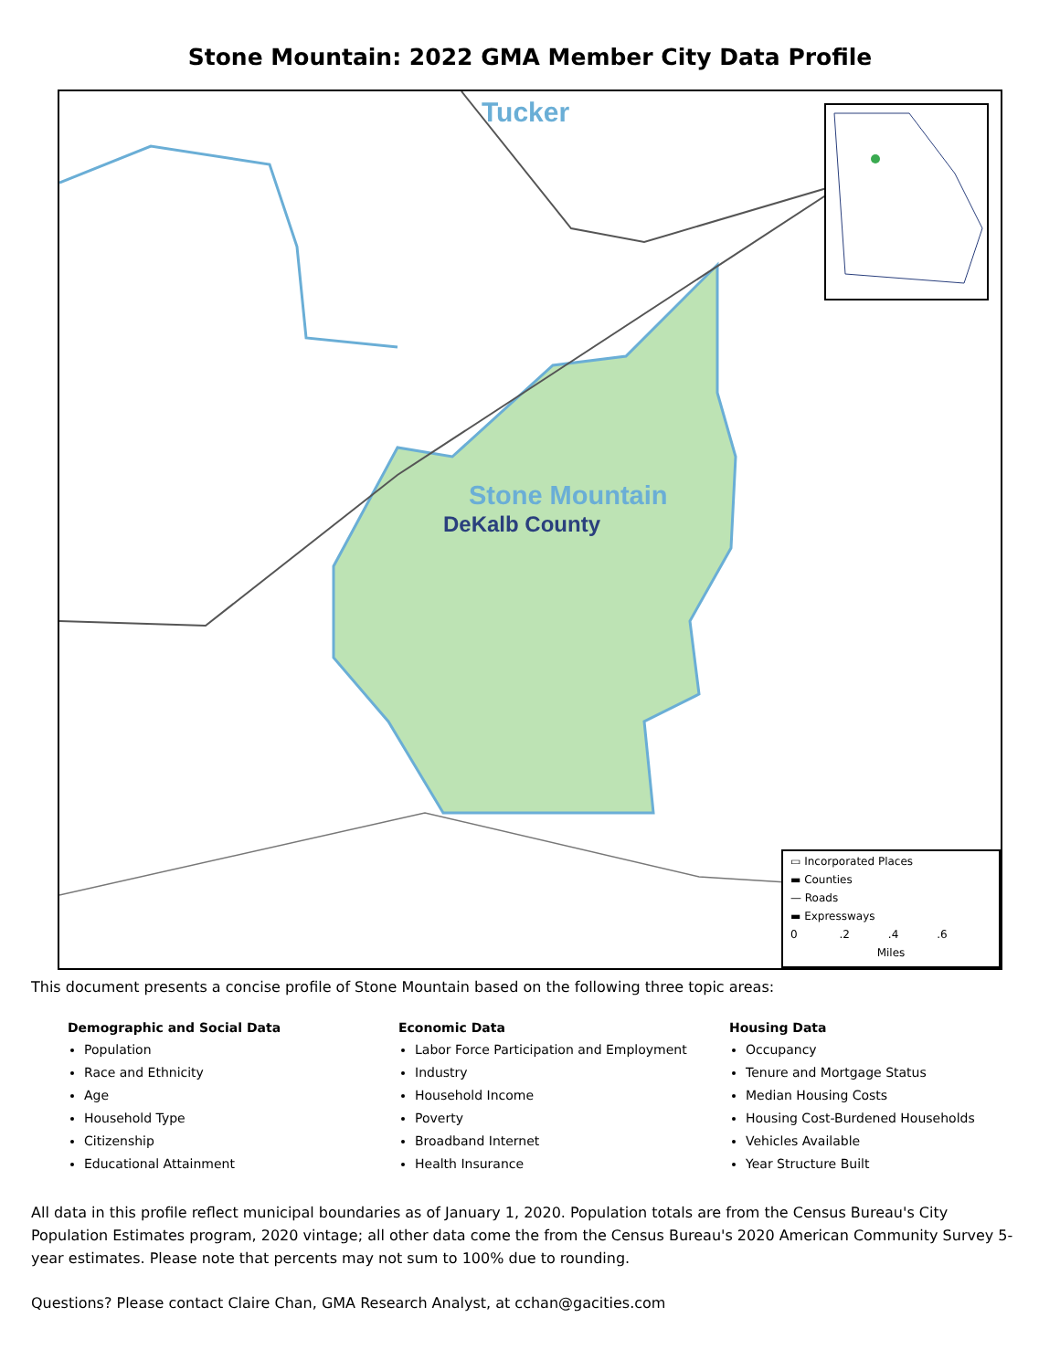Stone Mountain: 2022 GMA Member City Data Profile
Tucker
Stone Mountain
DeKalb County
▭ Incorporated Places
▬ Counties
— Roads
▬ Expressways
0 .2 .4 .6
Miles
This document presents a concise profile of Stone Mountain based on the following three topic areas:
Demographic and Social Data
Population
Race and Ethnicity
Age
Household Type
Citizenship
Educational Attainment
Economic Data
Labor Force Participation and Employment
Industry
Household Income
Poverty
Broadband Internet
Health Insurance
Housing Data
Occupancy
Tenure and Mortgage Status
Median Housing Costs
Housing Cost-Burdened Households
Vehicles Available
Year Structure Built
All data in this profile reflect municipal boundaries as of January 1, 2020. Population totals are from the Census Bureau's City Population Estimates program, 2020 vintage; all other data come the from the Census Bureau's 2020 American Community Survey 5-year estimates. Please note that percents may not sum to 100% due to rounding.
Questions? Please contact Claire Chan, GMA Research Analyst, at cchan@gacities.com